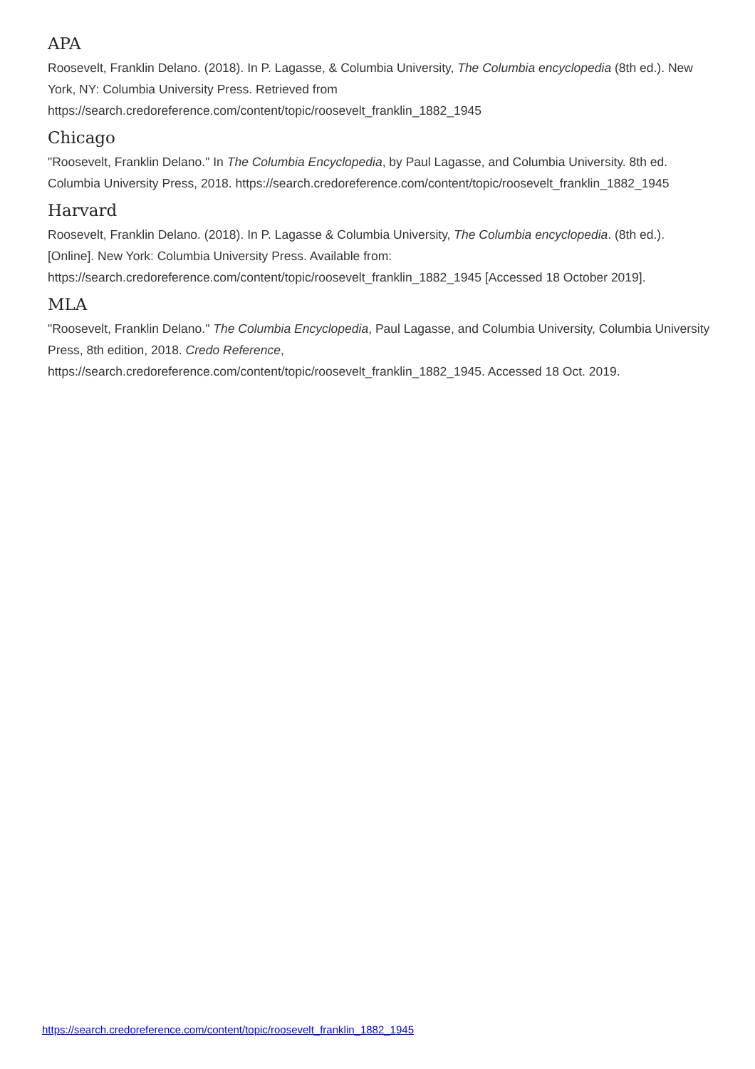APA
Roosevelt, Franklin Delano. (2018). In P. Lagasse, & Columbia University, The Columbia encyclopedia (8th ed.). New York, NY: Columbia University Press. Retrieved from https://search.credoreference.com/content/topic/roosevelt_franklin_1882_1945
Chicago
"Roosevelt, Franklin Delano." In The Columbia Encyclopedia, by Paul Lagasse, and Columbia University. 8th ed. Columbia University Press, 2018. https://search.credoreference.com/content/topic/roosevelt_franklin_1882_1945
Harvard
Roosevelt, Franklin Delano. (2018). In P. Lagasse & Columbia University, The Columbia encyclopedia. (8th ed.). [Online]. New York: Columbia University Press. Available from: https://search.credoreference.com/content/topic/roosevelt_franklin_1882_1945 [Accessed 18 October 2019].
MLA
"Roosevelt, Franklin Delano." The Columbia Encyclopedia, Paul Lagasse, and Columbia University, Columbia University Press, 8th edition, 2018. Credo Reference, https://search.credoreference.com/content/topic/roosevelt_franklin_1882_1945. Accessed 18 Oct. 2019.
https://search.credoreference.com/content/topic/roosevelt_franklin_1882_1945